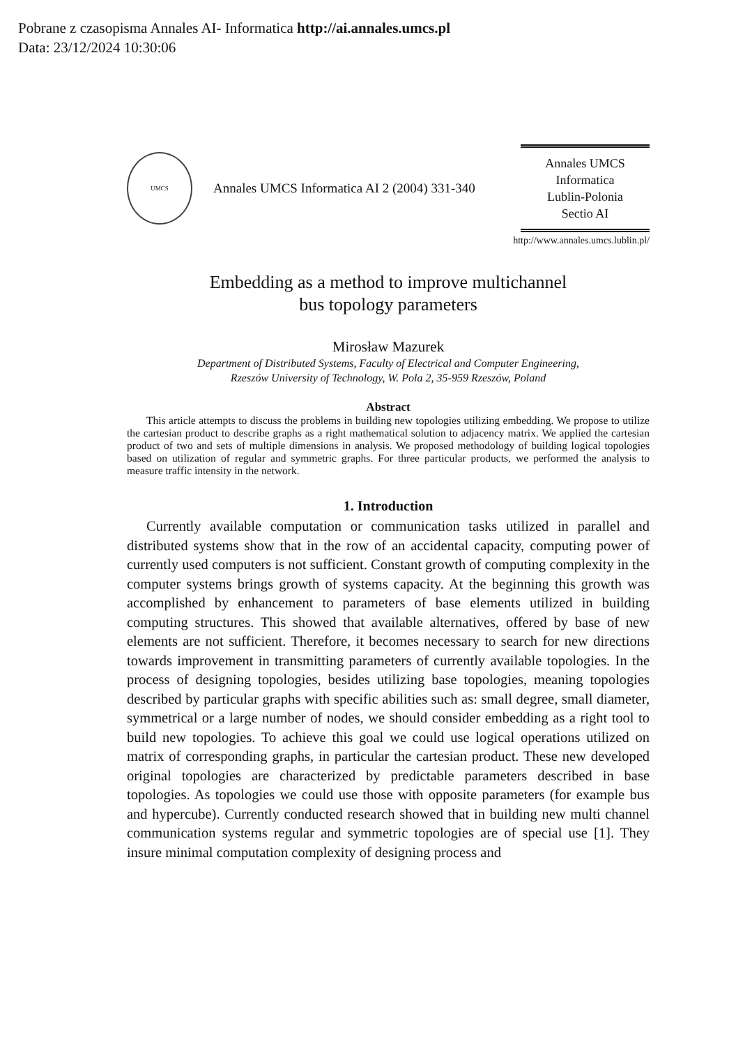Pobrane z czasopisma Annales AI- Informatica http://ai.annales.umcs.pl
Data: 23/12/2024 10:30:06
UMCS
Annales UMCS Informatica AI 2 (2004) 331-340
Annales UMCS
Informatica
Lublin-Polonia
Sectio AI
http://www.annales.umcs.lublin.pl/
Embedding as a method to improve multichannel
bus topology parameters
Mirosław Mazurek
Department of Distributed Systems, Faculty of Electrical and Computer Engineering,
Rzeszów University of Technology, W. Pola 2, 35-959 Rzeszów, Poland
Abstract
This article attempts to discuss the problems in building new topologies utilizing embedding. We propose to utilize the cartesian product to describe graphs as a right mathematical solution to adjacency matrix. We applied the cartesian product of two and sets of multiple dimensions in analysis. We proposed methodology of building logical topologies based on utilization of regular and symmetric graphs. For three particular products, we performed the analysis to measure traffic intensity in the network.
1. Introduction
Currently available computation or communication tasks utilized in parallel and distributed systems show that in the row of an accidental capacity, computing power of currently used computers is not sufficient. Constant growth of computing complexity in the computer systems brings growth of systems capacity. At the beginning this growth was accomplished by enhancement to parameters of base elements utilized in building computing structures. This showed that available alternatives, offered by base of new elements are not sufficient. Therefore, it becomes necessary to search for new directions towards improvement in transmitting parameters of currently available topologies. In the process of designing topologies, besides utilizing base topologies, meaning topologies described by particular graphs with specific abilities such as: small degree, small diameter, symmetrical or a large number of nodes, we should consider embedding as a right tool to build new topologies. To achieve this goal we could use logical operations utilized on matrix of corresponding graphs, in particular the cartesian product. These new developed original topologies are characterized by predictable parameters described in base topologies. As topologies we could use those with opposite parameters (for example bus and hypercube). Currently conducted research showed that in building new multi channel communication systems regular and symmetric topologies are of special use [1]. They insure minimal computation complexity of designing process and